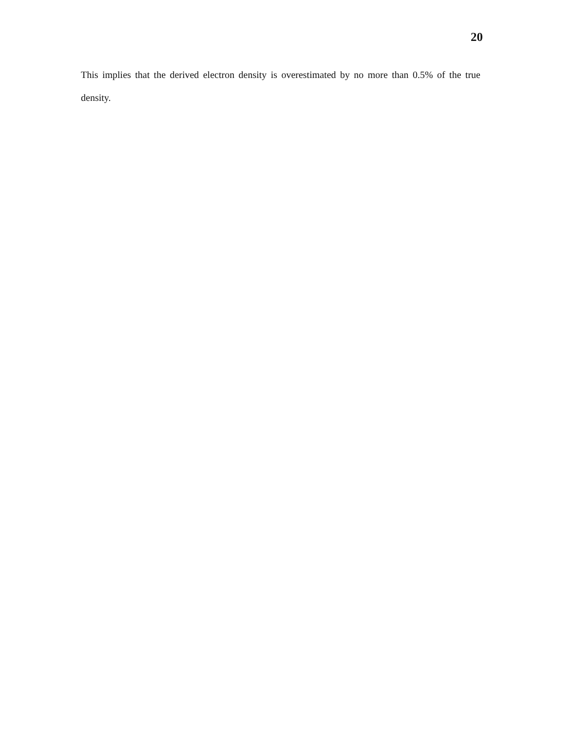20
This implies that the derived electron density is overestimated by no more than 0.5% of the true density.